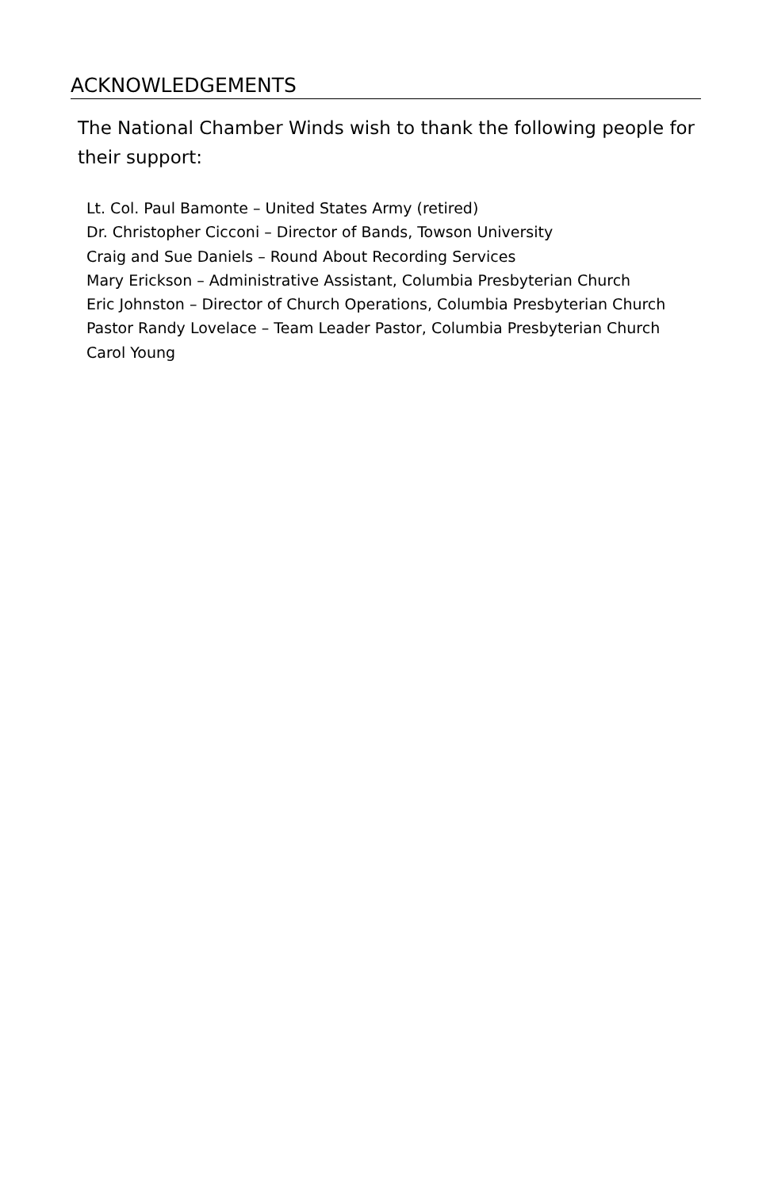ACKNOWLEDGEMENTS
The National Chamber Winds wish to thank the following people for their support:
Lt. Col. Paul Bamonte – United States Army (retired)
Dr. Christopher Cicconi – Director of Bands, Towson University
Craig and Sue Daniels – Round About Recording Services
Mary Erickson – Administrative Assistant, Columbia Presbyterian Church
Eric Johnston – Director of Church Operations, Columbia Presbyterian Church
Pastor Randy Lovelace – Team Leader Pastor, Columbia Presbyterian Church
Carol Young